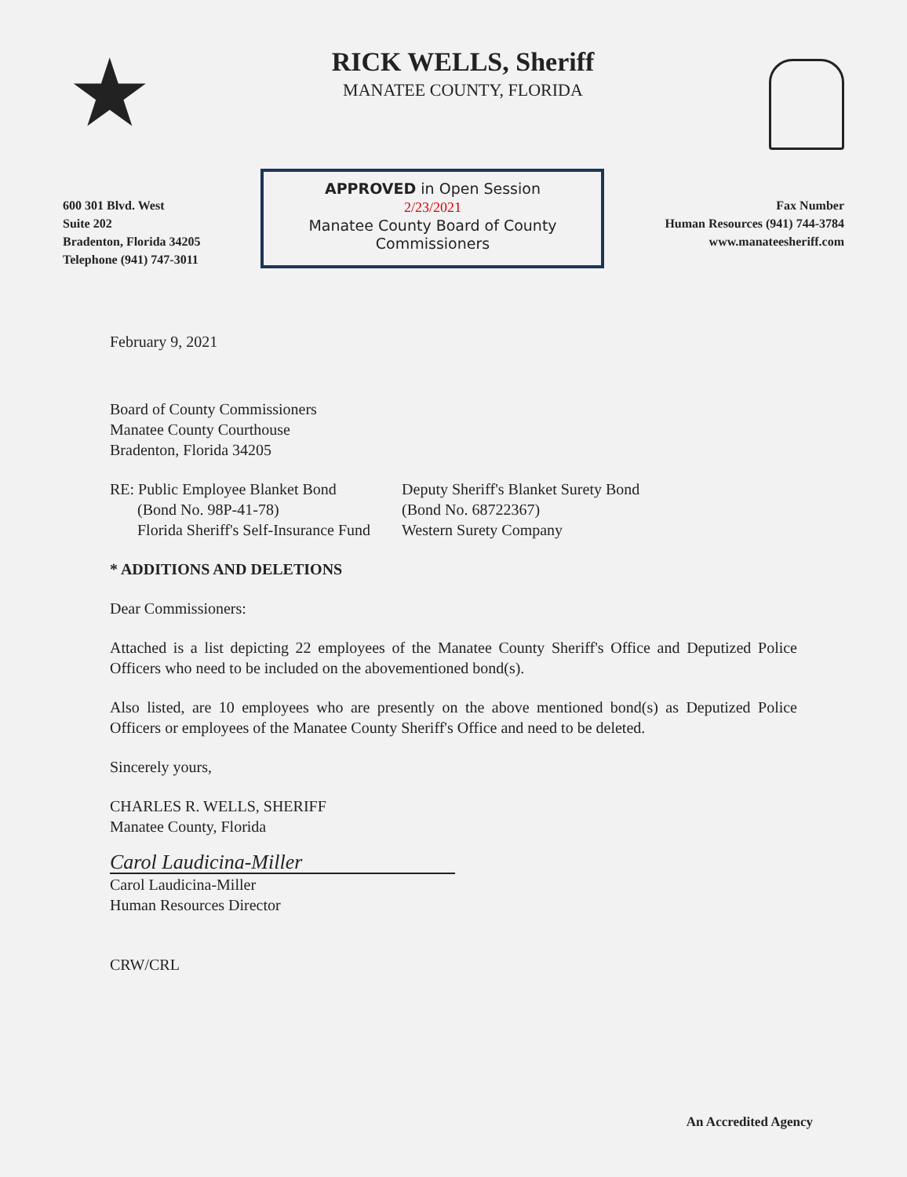★
RICK WELLS, Sheriff
MANATEE COUNTY, FLORIDA
600 301 Blvd. West
Suite 202
Bradenton, Florida 34205
Telephone (941) 747-3011
APPROVED in Open Session
2/23/2021
Manatee County Board of County Commissioners
Fax Number
Human Resources (941) 744-3784
www.manateesheriff.com
February 9, 2021
Board of County Commissioners
Manatee County Courthouse
Bradenton, Florida 34205
RE: Public Employee Blanket Bond
(Bond No. 98P-41-78)
Florida Sheriff's Self-Insurance Fund
Deputy Sheriff's Blanket Surety Bond
(Bond No. 68722367)
Western Surety Company
* ADDITIONS AND DELETIONS
Dear Commissioners:
Attached is a list depicting 22 employees of the Manatee County Sheriff's Office and Deputized Police Officers who need to be included on the abovementioned bond(s).
Also listed, are 10 employees who are presently on the above mentioned bond(s) as Deputized Police Officers or employees of the Manatee County Sheriff's Office and need to be deleted.
Sincerely yours,
CHARLES R. WELLS, SHERIFF
Manatee County, Florida
Carol Laudicina-Miller
Carol Laudicina-Miller
Human Resources Director
CRW/CRL
An Accredited Agency